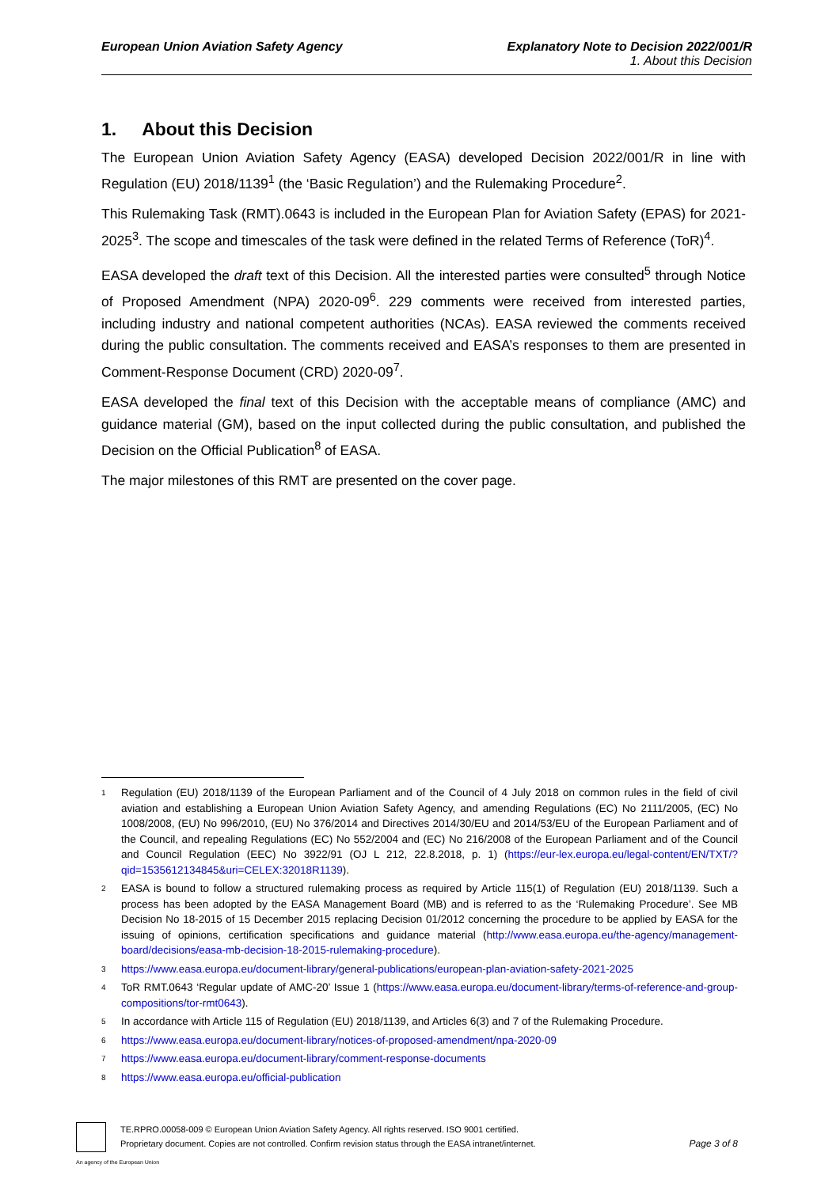European Union Aviation Safety Agency
Explanatory Note to Decision 2022/001/R
1. About this Decision
1. About this Decision
The European Union Aviation Safety Agency (EASA) developed Decision 2022/001/R in line with Regulation (EU) 2018/1139<sup>1</sup> (the ‘Basic Regulation’) and the Rulemaking Procedure<sup>2</sup>.
This Rulemaking Task (RMT).0643 is included in the European Plan for Aviation Safety (EPAS) for 2021-2025<sup>3</sup>. The scope and timescales of the task were defined in the related Terms of Reference (ToR)<sup>4</sup>.
EASA developed the draft text of this Decision. All the interested parties were consulted<sup>5</sup> through Notice of Proposed Amendment (NPA) 2020-09<sup>6</sup>. 229 comments were received from interested parties, including industry and national competent authorities (NCAs). EASA reviewed the comments received during the public consultation. The comments received and EASA’s responses to them are presented in Comment-Response Document (CRD) 2020-09<sup>7</sup>.
EASA developed the final text of this Decision with the acceptable means of compliance (AMC) and guidance material (GM), based on the input collected during the public consultation, and published the Decision on the Official Publication<sup>8</sup> of EASA.
The major milestones of this RMT are presented on the cover page.
1
Regulation (EU) 2018/1139 of the European Parliament and of the Council of 4 July 2018 on common rules in the field of civil aviation and establishing a European Union Aviation Safety Agency, and amending Regulations (EC) No 2111/2005, (EC) No 1008/2008, (EU) No 996/2010, (EU) No 376/2014 and Directives 2014/30/EU and 2014/53/EU of the European Parliament and of the Council, and repealing Regulations (EC) No 552/2004 and (EC) No 216/2008 of the European Parliament and of the Council and Council Regulation (EEC) No 3922/91 (OJ L 212, 22.8.2018, p. 1) (https://eur-lex.europa.eu/legal-content/EN/TXT/?qid=1535612134845&uri=CELEX:32018R1139).
2
EASA is bound to follow a structured rulemaking process as required by Article 115(1) of Regulation (EU) 2018/1139. Such a process has been adopted by the EASA Management Board (MB) and is referred to as the ‘Rulemaking Procedure’. See MB Decision No 18-2015 of 15 December 2015 replacing Decision 01/2012 concerning the procedure to be applied by EASA for the issuing of opinions, certification specifications and guidance material (http://www.easa.europa.eu/the-agency/management-board/decisions/easa-mb-decision-18-2015-rulemaking-procedure).
3
https://www.easa.europa.eu/document-library/general-publications/european-plan-aviation-safety-2021-2025
4
ToR RMT.0643 ‘Regular update of AMC-20’ Issue 1 (https://www.easa.europa.eu/document-library/terms-of-reference-and-group-compositions/tor-rmt0643).
5
In accordance with Article 115 of Regulation (EU) 2018/1139, and Articles 6(3) and 7 of the Rulemaking Procedure.
6
https://www.easa.europa.eu/document-library/notices-of-proposed-amendment/npa-2020-09
7
https://www.easa.europa.eu/document-library/comment-response-documents
8
https://www.easa.europa.eu/official-publication
TE.RPRO.00058-009 © European Union Aviation Safety Agency. All rights reserved. ISO 9001 certified.
Proprietary document. Copies are not controlled. Confirm revision status through the EASA intranet/internet. Page 3 of 8
An agency of the European Union